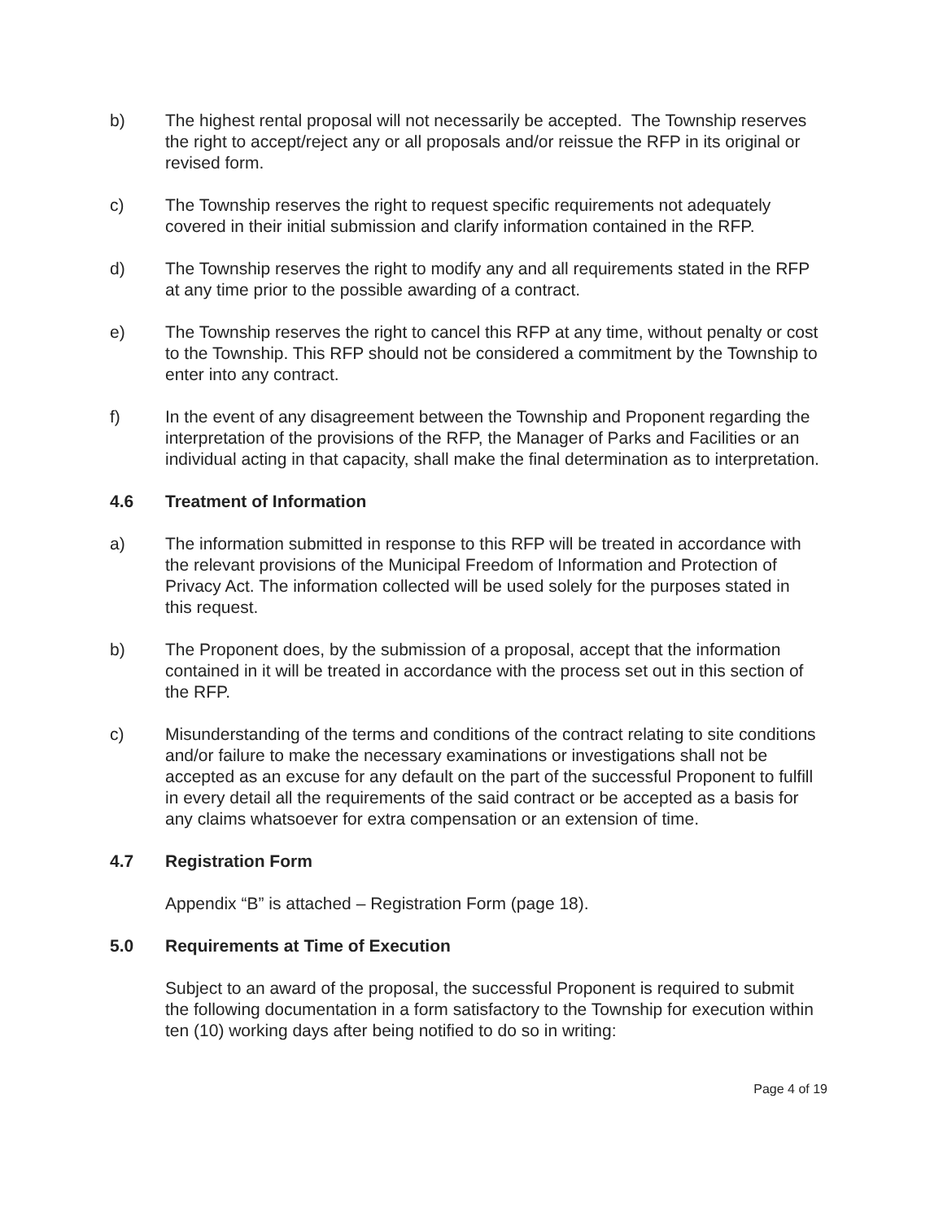b) The highest rental proposal will not necessarily be accepted. The Township reserves the right to accept/reject any or all proposals and/or reissue the RFP in its original or revised form.
c) The Township reserves the right to request specific requirements not adequately covered in their initial submission and clarify information contained in the RFP.
d) The Township reserves the right to modify any and all requirements stated in the RFP at any time prior to the possible awarding of a contract.
e) The Township reserves the right to cancel this RFP at any time, without penalty or cost to the Township. This RFP should not be considered a commitment by the Township to enter into any contract.
f) In the event of any disagreement between the Township and Proponent regarding the interpretation of the provisions of the RFP, the Manager of Parks and Facilities or an individual acting in that capacity, shall make the final determination as to interpretation.
4.6 Treatment of Information
a) The information submitted in response to this RFP will be treated in accordance with the relevant provisions of the Municipal Freedom of Information and Protection of Privacy Act. The information collected will be used solely for the purposes stated in this request.
b) The Proponent does, by the submission of a proposal, accept that the information contained in it will be treated in accordance with the process set out in this section of the RFP.
c) Misunderstanding of the terms and conditions of the contract relating to site conditions and/or failure to make the necessary examinations or investigations shall not be accepted as an excuse for any default on the part of the successful Proponent to fulfill in every detail all the requirements of the said contract or be accepted as a basis for any claims whatsoever for extra compensation or an extension of time.
4.7 Registration Form
Appendix “B” is attached – Registration Form (page 18).
5.0 Requirements at Time of Execution
Subject to an award of the proposal, the successful Proponent is required to submit the following documentation in a form satisfactory to the Township for execution within ten (10) working days after being notified to do so in writing:
Page 4 of 19